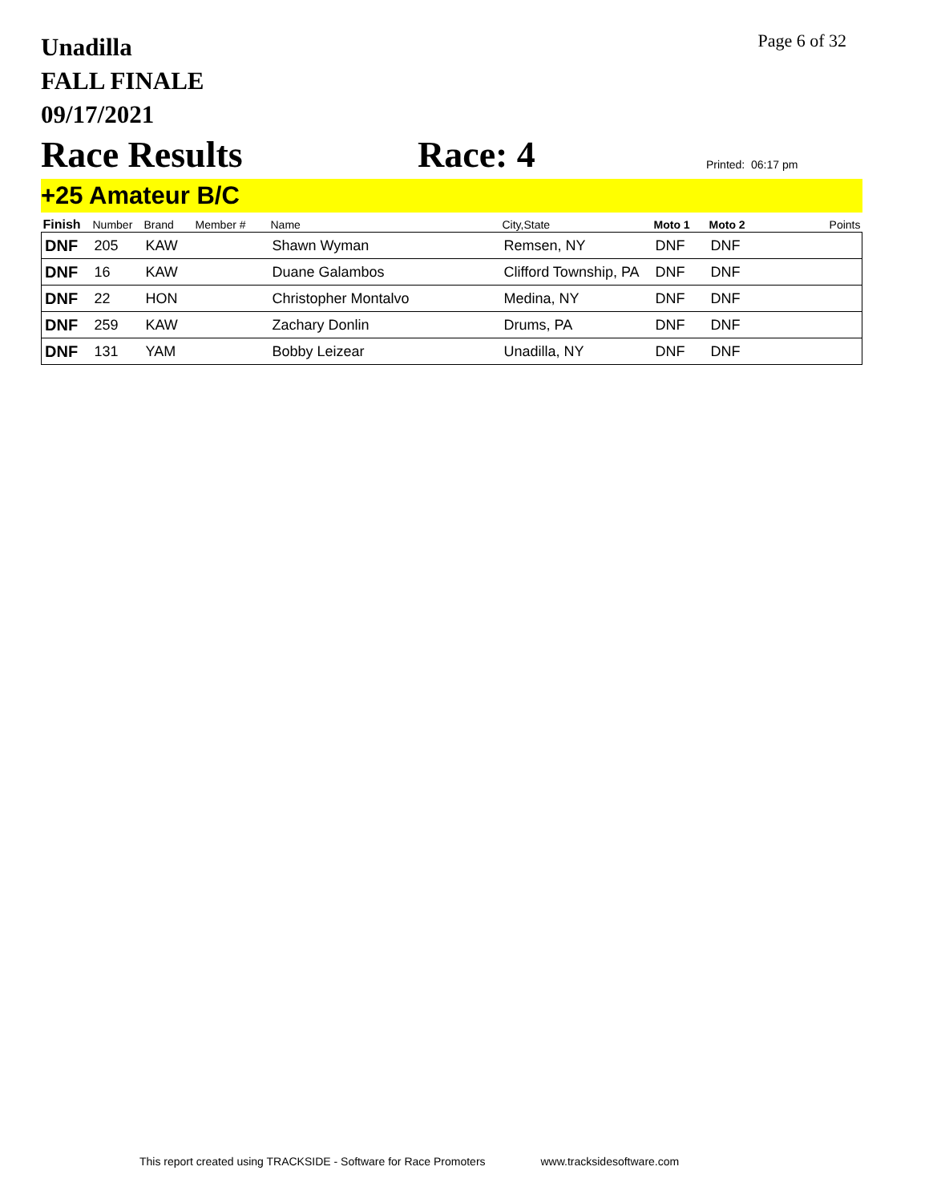Unadilla
FALL FINALE
09/17/2021
Page 6 of 32
Race Results
Race: 4
Printed: 06:17 pm
+25 Amateur B/C
| Finish | Number | Brand | Member # | Name | City,State | Moto 1 | Moto 2 | Points |
| --- | --- | --- | --- | --- | --- | --- | --- | --- |
| DNF | 205 | KAW | | Shawn Wyman | Remsen, NY | DNF | DNF | |
| DNF | 16 | KAW | | Duane Galambos | Clifford Township, PA | DNF | DNF | |
| DNF | 22 | HON | | Christopher Montalvo | Medina, NY | DNF | DNF | |
| DNF | 259 | KAW | | Zachary Donlin | Drums, PA | DNF | DNF | |
| DNF | 131 | YAM | | Bobby Leizear | Unadilla, NY | DNF | DNF | |
This report created using TRACKSIDE - Software for Race Promoters www.tracksidesoftware.com